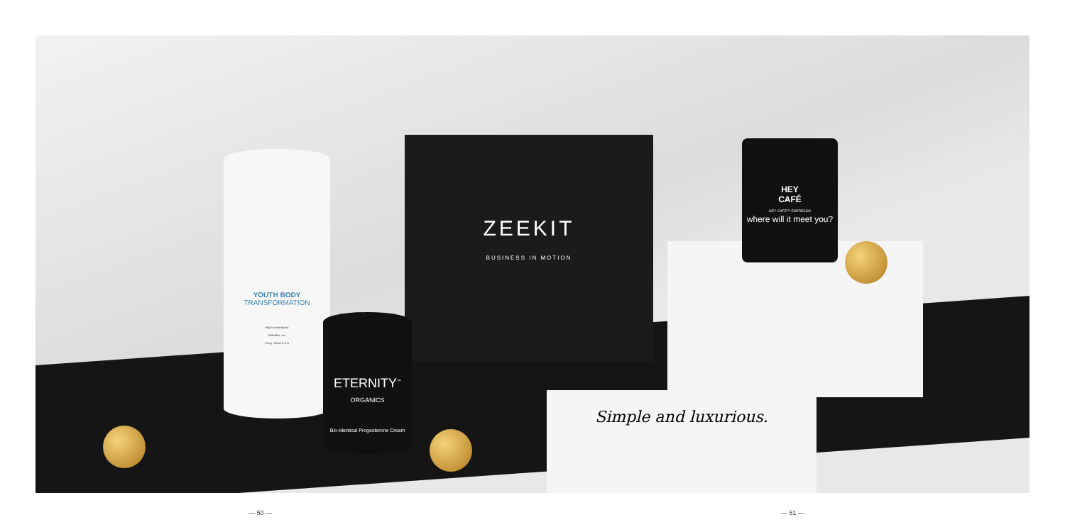YOUTH BODY
TRANSFORMATION
Mfg Exclusively for
Globallee, Inc
Irving, Texas U.S.A
ZEEKIT
BUSINESS IN MOTION
ETERNITY<sup>™</sup>
ORGANICS
Bio-Identical Progesterone Cream
HEY
CAFÉ
HEY CAFÉ™ ESPRESSO
where will it meet you?
Simple and luxurious.
— 50 — — 51 —